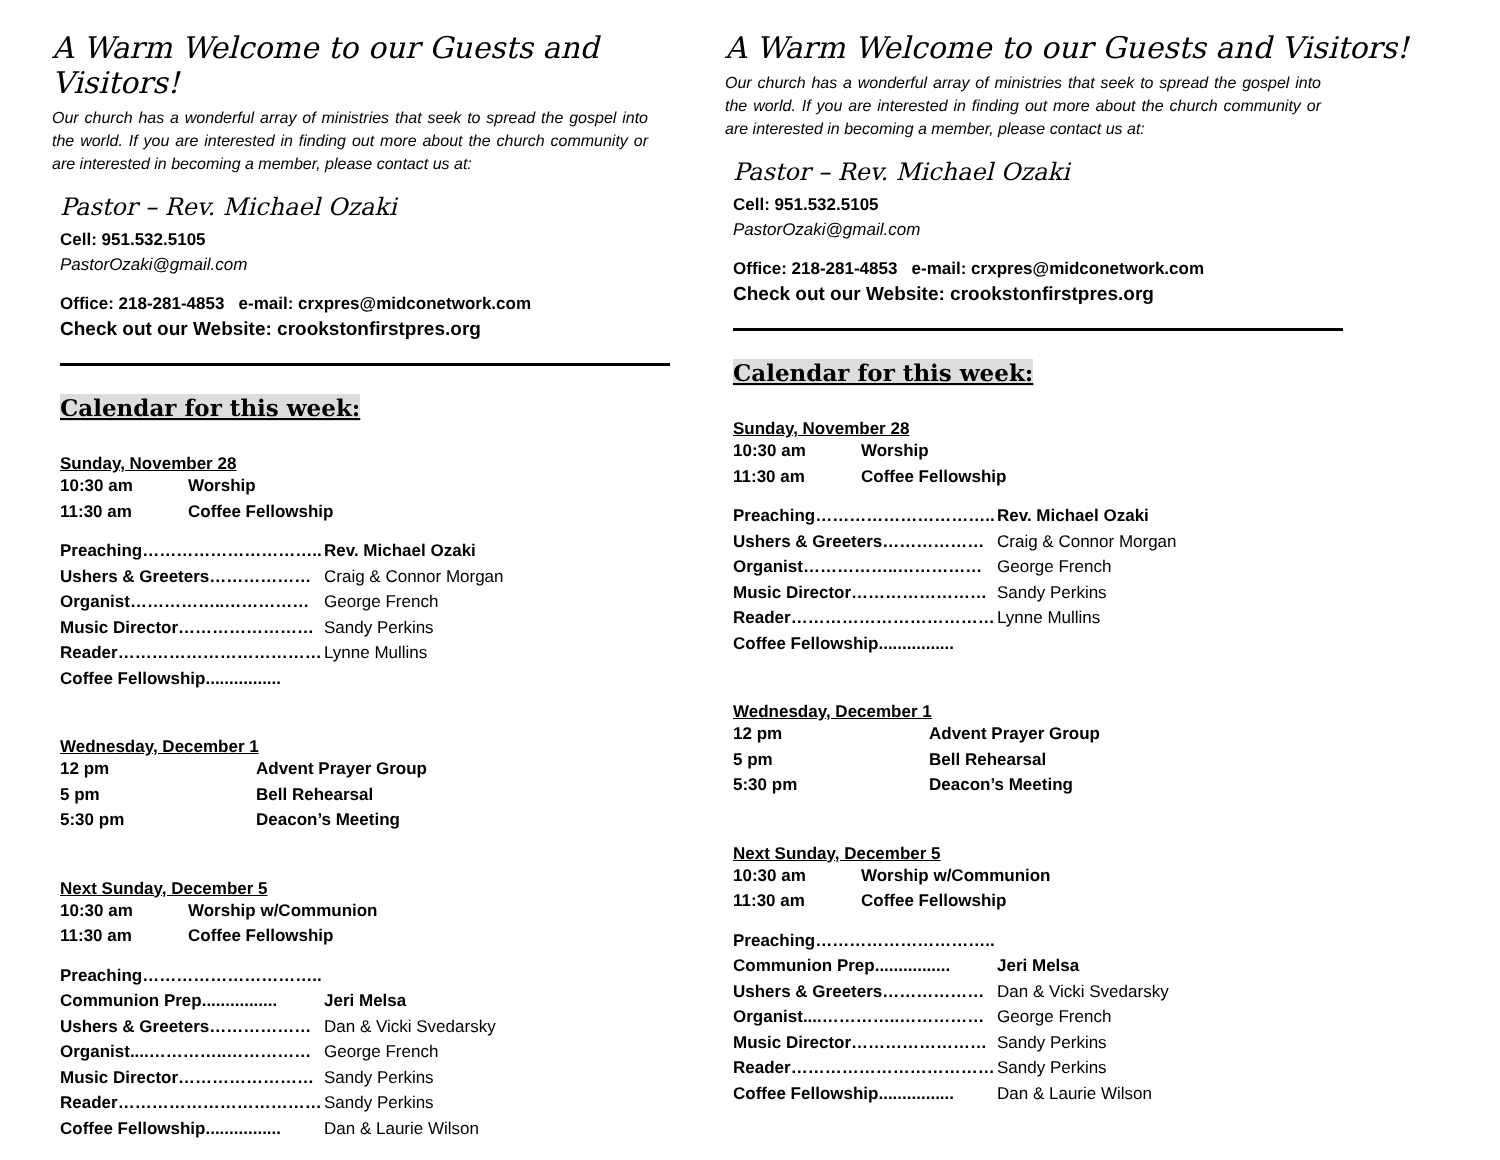A Warm Welcome to our Guests and Visitors!
Our church has a wonderful array of ministries that seek to spread the gospel into the world. If you are interested in finding out more about the church community or are interested in becoming a member, please contact us at:
Pastor – Rev. Michael Ozaki
Cell: 951.532.5105
PastorOzaki@gmail.com
Office: 218-281-4853 e-mail: crxpres@midconetwork.com
Check out our Website: crookstonfirstpres.org
Calendar for this week:
Sunday, November 28
| 10:30 am | Worship |
| 11:30 am | Coffee Fellowship |
| Preaching………………………….. | Rev. Michael Ozaki |
| Ushers & Greeters……………… | Craig & Connor Morgan |
| Organist……………..…………… | George French |
| Music Director…………………… | Sandy Perkins |
| Reader……………………………… | Lynne Mullins |
| Coffee Fellowship................ | |
Wednesday, December 1
| 12 pm | Advent Prayer Group |
| 5 pm | Bell Rehearsal |
| 5:30 pm | Deacon’s Meeting |
Next Sunday, December 5
| 10:30 am | Worship w/Communion |
| 11:30 am | Coffee Fellowship |
| Preaching………………………….. | |
| Communion Prep................ | Jeri Melsa |
| Ushers & Greeters……………… | Dan & Vicki Svedarsky |
| Organist....…………..…………… | George French |
| Music Director…………………… | Sandy Perkins |
| Reader……………………………… | Sandy Perkins |
| Coffee Fellowship................ | Dan & Laurie Wilson |
A Warm Welcome to our Guests and Visitors!
Our church has a wonderful array of ministries that seek to spread the gospel into the world. If you are interested in finding out more about the church community or are interested in becoming a member, please contact us at:
Pastor – Rev. Michael Ozaki
Cell: 951.532.5105
PastorOzaki@gmail.com
Office: 218-281-4853 e-mail: crxpres@midconetwork.com
Check out our Website: crookstonfirstpres.org
Calendar for this week:
Sunday, November 28
| 10:30 am | Worship |
| 11:30 am | Coffee Fellowship |
| Preaching………………………….. | Rev. Michael Ozaki |
| Ushers & Greeters……………… | Craig & Connor Morgan |
| Organist……………..…………… | George French |
| Music Director…………………… | Sandy Perkins |
| Reader……………………………… | Lynne Mullins |
| Coffee Fellowship................ | |
Wednesday, December 1
| 12 pm | Advent Prayer Group |
| 5 pm | Bell Rehearsal |
| 5:30 pm | Deacon’s Meeting |
Next Sunday, December 5
| 10:30 am | Worship w/Communion |
| 11:30 am | Coffee Fellowship |
| Preaching………………………….. | |
| Communion Prep................ | Jeri Melsa |
| Ushers & Greeters……………… | Dan & Vicki Svedarsky |
| Organist....…………..…………… | George French |
| Music Director…………………… | Sandy Perkins |
| Reader……………………………… | Sandy Perkins |
| Coffee Fellowship................ | Dan & Laurie Wilson |